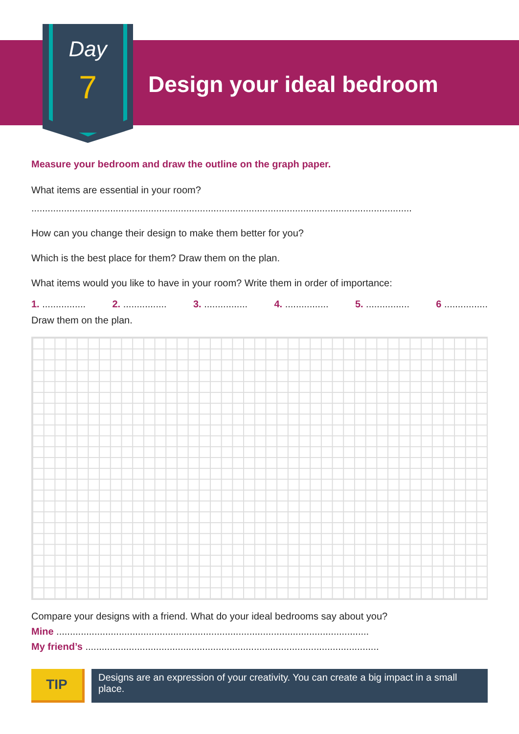Day
7 Design your ideal bedroom
Measure your bedroom and draw the outline on the graph paper.
What items are essential in your room?
............................................................................................................................................
How can you change their design to make them better for you?
Which is the best place for them? Draw them on the plan.
What items would you like to have in your room? Write them in order of importance:
1. ................ 2. ................ 3. ................ 4. ................ 5. ................ 6 ................
Draw them on the plan.
Compare your designs with a friend. What do your ideal bedrooms say about you?
Mine ...................................................................................................................
My friend’s ............................................................................................................
TIP
Designs are an expression of your creativity. You can create a big impact in a small place.